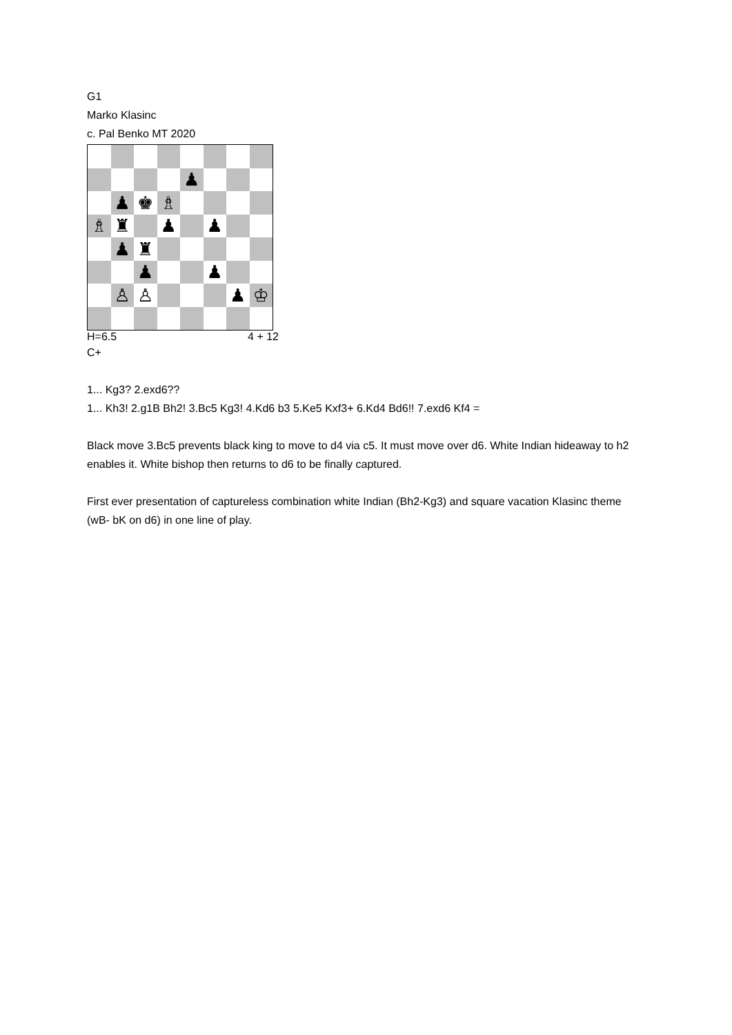G1
Marko Klasinc
c. Pal Benko MT 2020
♟
♟
♚
♗
♗
♜
♟
♟
♟
♜
♟
♟
♙
♙
♟
♔
H=6.5 4 + 12
C+
1... Kg3? 2.exd6??
1... Kh3! 2.g1B Bh2! 3.Bc5 Kg3! 4.Kd6 b3 5.Ke5 Kxf3+ 6.Kd4 Bd6!! 7.exd6 Kf4 =
Black move 3.Bc5 prevents black king to move to d4 via c5. It must move over d6. White Indian hideaway to h2 enables it. White bishop then returns to d6 to be finally captured.
First ever presentation of captureless combination white Indian (Bh2-Kg3) and square vacation Klasinc theme (wB- bK on d6) in one line of play.